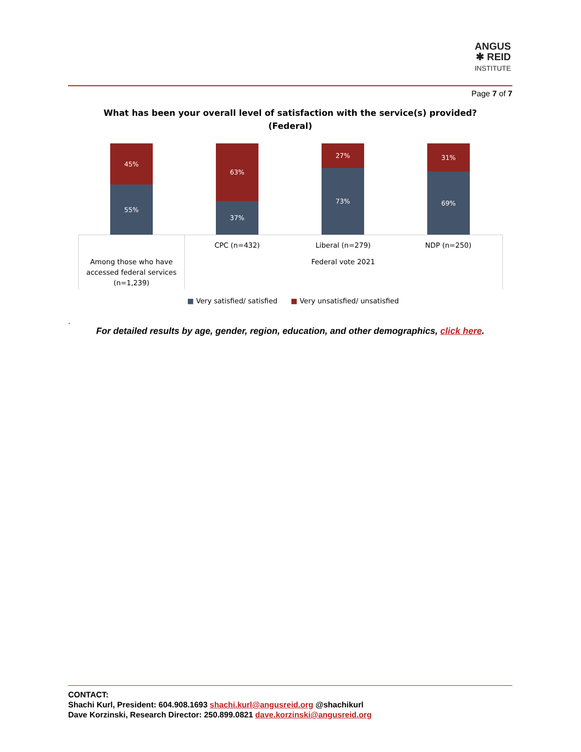ANGUS
✱ REID
INSTITUTE
Page 7 of 7
What has been your overall level of satisfaction with the service(s) provided?
(Federal)
45%
55%
63%
37%
27%
73%
31%
69%
Among those who have accessed federal services (n=1,239)
CPC (n=432) Liberal (n=279) NDP (n=250)
Federal vote 2021
■ Very satisfied/ satisfied ■ Very unsatisfied/ unsatisfied
.
For detailed results by age, gender, region, education, and other demographics, click here.
CONTACT:
Shachi Kurl, President: 604.908.1693 shachi.kurl@angusreid.org @shachikurl
Dave Korzinski, Research Director: 250.899.0821 dave.korzinski@angusreid.org